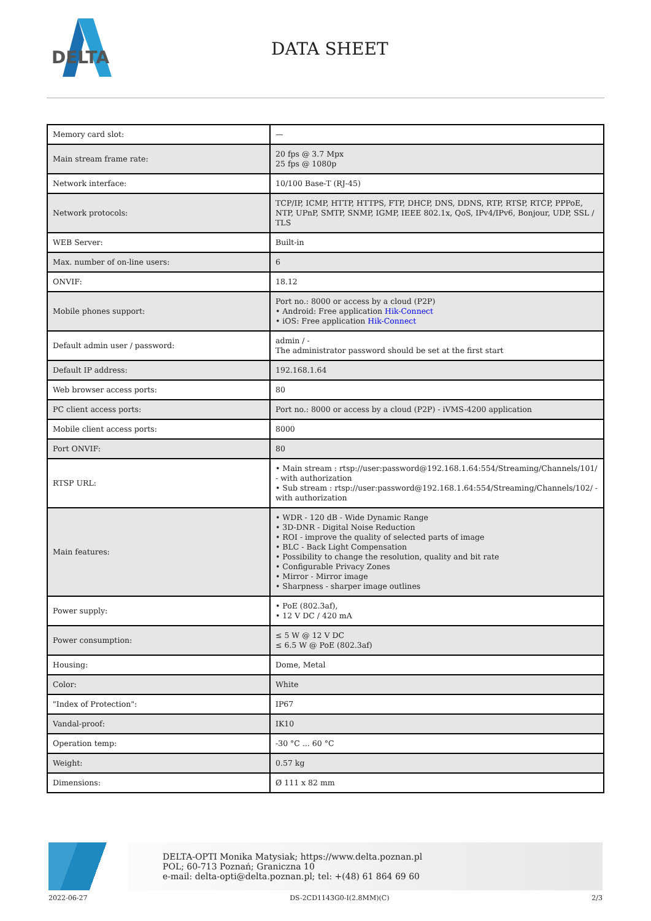DELTA
DATA SHEET
| Memory card slot: | — |
| Main stream frame rate: | 20 fps @ 3.7 Mpx 25 fps @ 1080p |
| Network interface: | 10/100 Base-T (RJ-45) |
| Network protocols: | TCP/IP, ICMP, HTTP, HTTPS, FTP, DHCP, DNS, DDNS, RTP, RTSP, RTCP, PPPoE, NTP, UPnP, SMTP, SNMP, IGMP, IEEE 802.1x, QoS, IPv4/IPv6, Bonjour, UDP, SSL / TLS |
| WEB Server: | Built-in |
| Max. number of on-line users: | 6 |
| ONVIF: | 18.12 |
| Mobile phones support: | Port no.: 8000 or access by a cloud (P2P) • Android: Free application Hik-Connect • iOS: Free application Hik-Connect |
| Default admin user / password: | admin / - The administrator password should be set at the first start |
| Default IP address: | 192.168.1.64 |
| Web browser access ports: | 80 |
| PC client access ports: | Port no.: 8000 or access by a cloud (P2P) - iVMS-4200 application |
| Mobile client access ports: | 8000 |
| Port ONVIF: | 80 |
| RTSP URL: | • Main stream : rtsp://user:password@192.168.1.64:554/Streaming/Channels/101/ - with authorization • Sub stream : rtsp://user:password@192.168.1.64:554/Streaming/Channels/102/ - with authorization |
| Main features: | • WDR - 120 dB - Wide Dynamic Range • 3D-DNR - Digital Noise Reduction • ROI - improve the quality of selected parts of image • BLC - Back Light Compensation • Possibility to change the resolution, quality and bit rate • Configurable Privacy Zones • Mirror - Mirror image • Sharpness - sharper image outlines |
| Power supply: | • PoE (802.3af), • 12 V DC / 420 mA |
| Power consumption: | ≤ 5 W @ 12 V DC ≤ 6.5 W @ PoE (802.3af) |
| Housing: | Dome, Metal |
| Color: | White |
| "Index of Protection": | IP67 |
| Vandal-proof: | IK10 |
| Operation temp: | -30 °C ... 60 °C |
| Weight: | 0.57 kg |
| Dimensions: | Ø 111 x 82 mm |
DELTA-OPTI Monika Matysiak; https://www.delta.poznan.pl
POL; 60-713 Poznań; Graniczna 10
e-mail: delta-opti@delta.poznan.pl; tel: +(48) 61 864 69 60
2022-06-27 DS-2CD1143G0-I(2.8MM)(C) 2/3